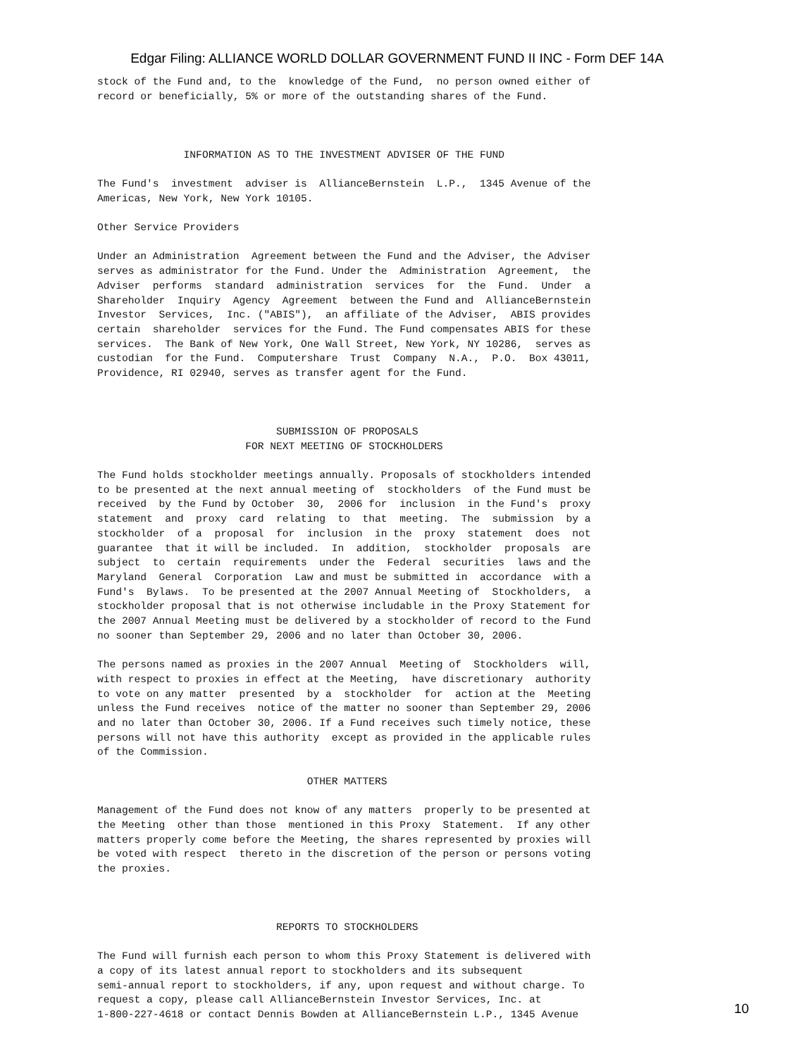Edgar Filing: ALLIANCE WORLD DOLLAR GOVERNMENT FUND II INC - Form DEF 14A
stock of the Fund and, to the  knowledge of the Fund,  no person owned either of
record or beneficially, 5% or more of the outstanding shares of the Fund.



              INFORMATION AS TO THE INVESTMENT ADVISER OF THE FUND

The Fund's  investment  adviser is  AllianceBernstein  L.P.,  1345 Avenue of the
Americas, New York, New York 10105.

Other Service Providers

Under an Administration  Agreement between the Fund and the Adviser, the Adviser
serves as administrator for the Fund. Under the  Administration  Agreement,  the
Adviser  performs  standard  administration  services  for  the  Fund.  Under  a
Shareholder  Inquiry  Agency  Agreement  between the Fund and  AllianceBernstein
Investor  Services,  Inc. ("ABIS"),  an affiliate of the Adviser,  ABIS provides
certain  shareholder  services for the Fund. The Fund compensates ABIS for these
services.  The Bank of New York, One Wall Street, New York, NY 10286,  serves as
custodian  for the Fund.  Computershare  Trust  Company  N.A.,  P.O.  Box 43011,
Providence, RI 02940, serves as transfer agent for the Fund.



                             SUBMISSION OF PROPOSALS
                        FOR NEXT MEETING OF STOCKHOLDERS

The Fund holds stockholder meetings annually. Proposals of stockholders intended
to be presented at the next annual meeting of  stockholders  of the Fund must be
received  by the Fund by October  30,  2006 for  inclusion  in the Fund's  proxy
statement  and  proxy  card  relating  to  that  meeting.  The  submission  by a
stockholder  of a  proposal  for  inclusion  in the  proxy  statement  does  not
guarantee  that it will be included.  In  addition,  stockholder  proposals  are
subject  to  certain  requirements  under the  Federal  securities  laws and the
Maryland  General  Corporation  Law and must be submitted in  accordance  with a
Fund's  Bylaws.  To be presented at the 2007 Annual Meeting of  Stockholders,  a
stockholder proposal that is not otherwise includable in the Proxy Statement for
the 2007 Annual Meeting must be delivered by a stockholder of record to the Fund
no sooner than September 29, 2006 and no later than October 30, 2006.

The persons named as proxies in the 2007 Annual  Meeting of  Stockholders  will,
with respect to proxies in effect at the Meeting,  have discretionary  authority
to vote on any matter  presented  by a  stockholder  for  action at the  Meeting
unless the Fund receives  notice of the matter no sooner than September 29, 2006
and no later than October 30, 2006. If a Fund receives such timely notice, these
persons will not have this authority  except as provided in the applicable rules
of the Commission.

                                  OTHER MATTERS

Management of the Fund does not know of any matters  properly to be presented at
the Meeting  other than those  mentioned in this Proxy  Statement.  If any other
matters properly come before the Meeting, the shares represented by proxies will
be voted with respect  thereto in the discretion of the person or persons voting
the proxies.



                             REPORTS TO STOCKHOLDERS

The Fund will furnish each person to whom this Proxy Statement is delivered with
a copy of its latest annual report to stockholders and its subsequent
semi-annual report to stockholders, if any, upon request and without charge. To
request a copy, please call AllianceBernstein Investor Services, Inc. at
1-800-227-4618 or contact Dennis Bowden at AllianceBernstein L.P., 1345 Avenue
10